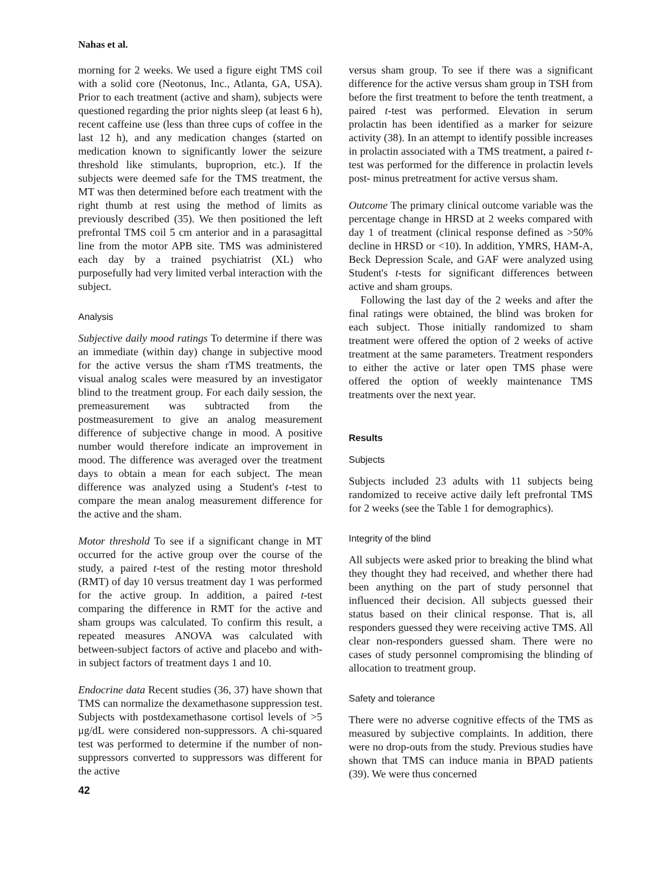Nahas et al.
morning for 2 weeks. We used a figure eight TMS coil with a solid core (Neotonus, Inc., Atlanta, GA, USA). Prior to each treatment (active and sham), subjects were questioned regarding the prior nights sleep (at least 6 h), recent caffeine use (less than three cups of coffee in the last 12 h), and any medication changes (started on medication known to significantly lower the seizure threshold like stimulants, buproprion, etc.). If the subjects were deemed safe for the TMS treatment, the MT was then determined before each treatment with the right thumb at rest using the method of limits as previously described (35). We then positioned the left prefrontal TMS coil 5 cm anterior and in a parasagittal line from the motor APB site. TMS was administered each day by a trained psychiatrist (XL) who purposefully had very limited verbal interaction with the subject.
Analysis
Subjective daily mood ratings To determine if there was an immediate (within day) change in subjective mood for the active versus the sham rTMS treatments, the visual analog scales were measured by an investigator blind to the treatment group. For each daily session, the premeasurement was subtracted from the postmeasurement to give an analog measurement difference of subjective change in mood. A positive number would therefore indicate an improvement in mood. The difference was averaged over the treatment days to obtain a mean for each subject. The mean difference was analyzed using a Student's t-test to compare the mean analog measurement difference for the active and the sham.
Motor threshold To see if a significant change in MT occurred for the active group over the course of the study, a paired t-test of the resting motor threshold (RMT) of day 10 versus treatment day 1 was performed for the active group. In addition, a paired t-test comparing the difference in RMT for the active and sham groups was calculated. To confirm this result, a repeated measures ANOVA was calculated with between-subject factors of active and placebo and with-in subject factors of treatment days 1 and 10.
Endocrine data Recent studies (36, 37) have shown that TMS can normalize the dexamethasone suppression test. Subjects with postdexamethasone cortisol levels of >5 μg/dL were considered non-suppressors. A chi-squared test was performed to determine if the number of non-suppressors converted to suppressors was different for the active
42
versus sham group. To see if there was a significant difference for the active versus sham group in TSH from before the first treatment to before the tenth treatment, a paired t-test was performed. Elevation in serum prolactin has been identified as a marker for seizure activity (38). In an attempt to identify possible increases in prolactin associated with a TMS treatment, a paired t-test was performed for the difference in prolactin levels post- minus pretreatment for active versus sham.
Outcome The primary clinical outcome variable was the percentage change in HRSD at 2 weeks compared with day 1 of treatment (clinical response defined as >50% decline in HRSD or <10). In addition, YMRS, HAM-A, Beck Depression Scale, and GAF were analyzed using Student's t-tests for significant differences between active and sham groups.
Following the last day of the 2 weeks and after the final ratings were obtained, the blind was broken for each subject. Those initially randomized to sham treatment were offered the option of 2 weeks of active treatment at the same parameters. Treatment responders to either the active or later open TMS phase were offered the option of weekly maintenance TMS treatments over the next year.
Results
Subjects
Subjects included 23 adults with 11 subjects being randomized to receive active daily left prefrontal TMS for 2 weeks (see the Table 1 for demographics).
Integrity of the blind
All subjects were asked prior to breaking the blind what they thought they had received, and whether there had been anything on the part of study personnel that influenced their decision. All subjects guessed their status based on their clinical response. That is, all responders guessed they were receiving active TMS. All clear non-responders guessed sham. There were no cases of study personnel compromising the blinding of allocation to treatment group.
Safety and tolerance
There were no adverse cognitive effects of the TMS as measured by subjective complaints. In addition, there were no drop-outs from the study. Previous studies have shown that TMS can induce mania in BPAD patients (39). We were thus concerned